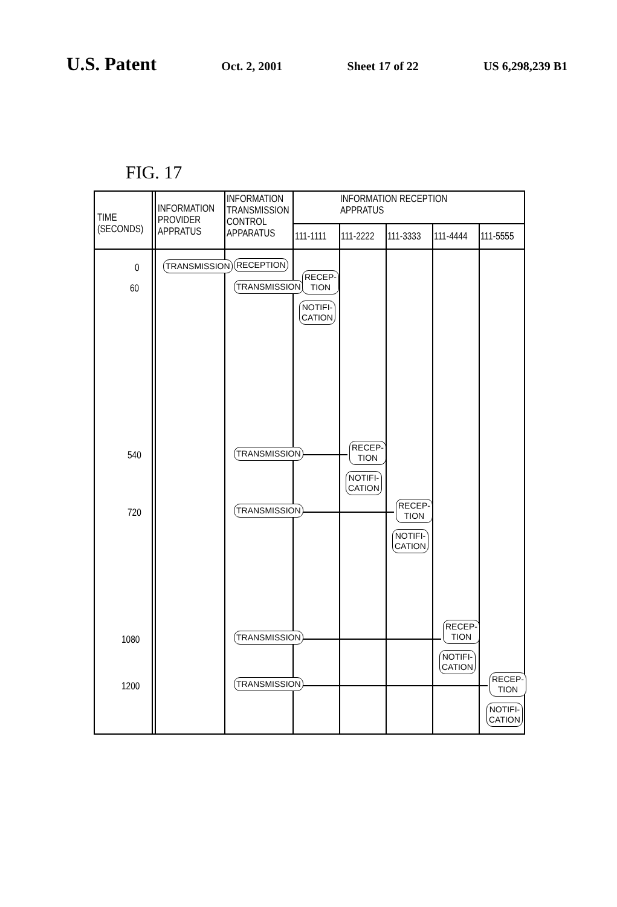U.S. Patent
Oct. 2, 2001 Sheet 17 of 22 US 6,298,239 B1
FIG. 17
TIME
(SECONDS)
INFORMATION
PROVIDER
APPRATUS
INFORMATION
TRANSMISSION
CONTROL
APPARATUS
INFORMATION RECEPTION
APPRATUS
111-1111 111-2222 111-3333 111-4444 111-5555
0
60
540
720
1080
1200
TRANSMISSION RECEPTION
TRANSMISSION
RECEP-
TION
NOTIFI-
CATION
TRANSMISSION
RECEP-
TION
NOTIFI-
CATION
TRANSMISSION
RECEP-
TION
NOTIFI-
CATION
TRANSMISSION
RECEP-
TION
NOTIFI-
CATION
TRANSMISSION
RECEP-
TION
NOTIFI-
CATION